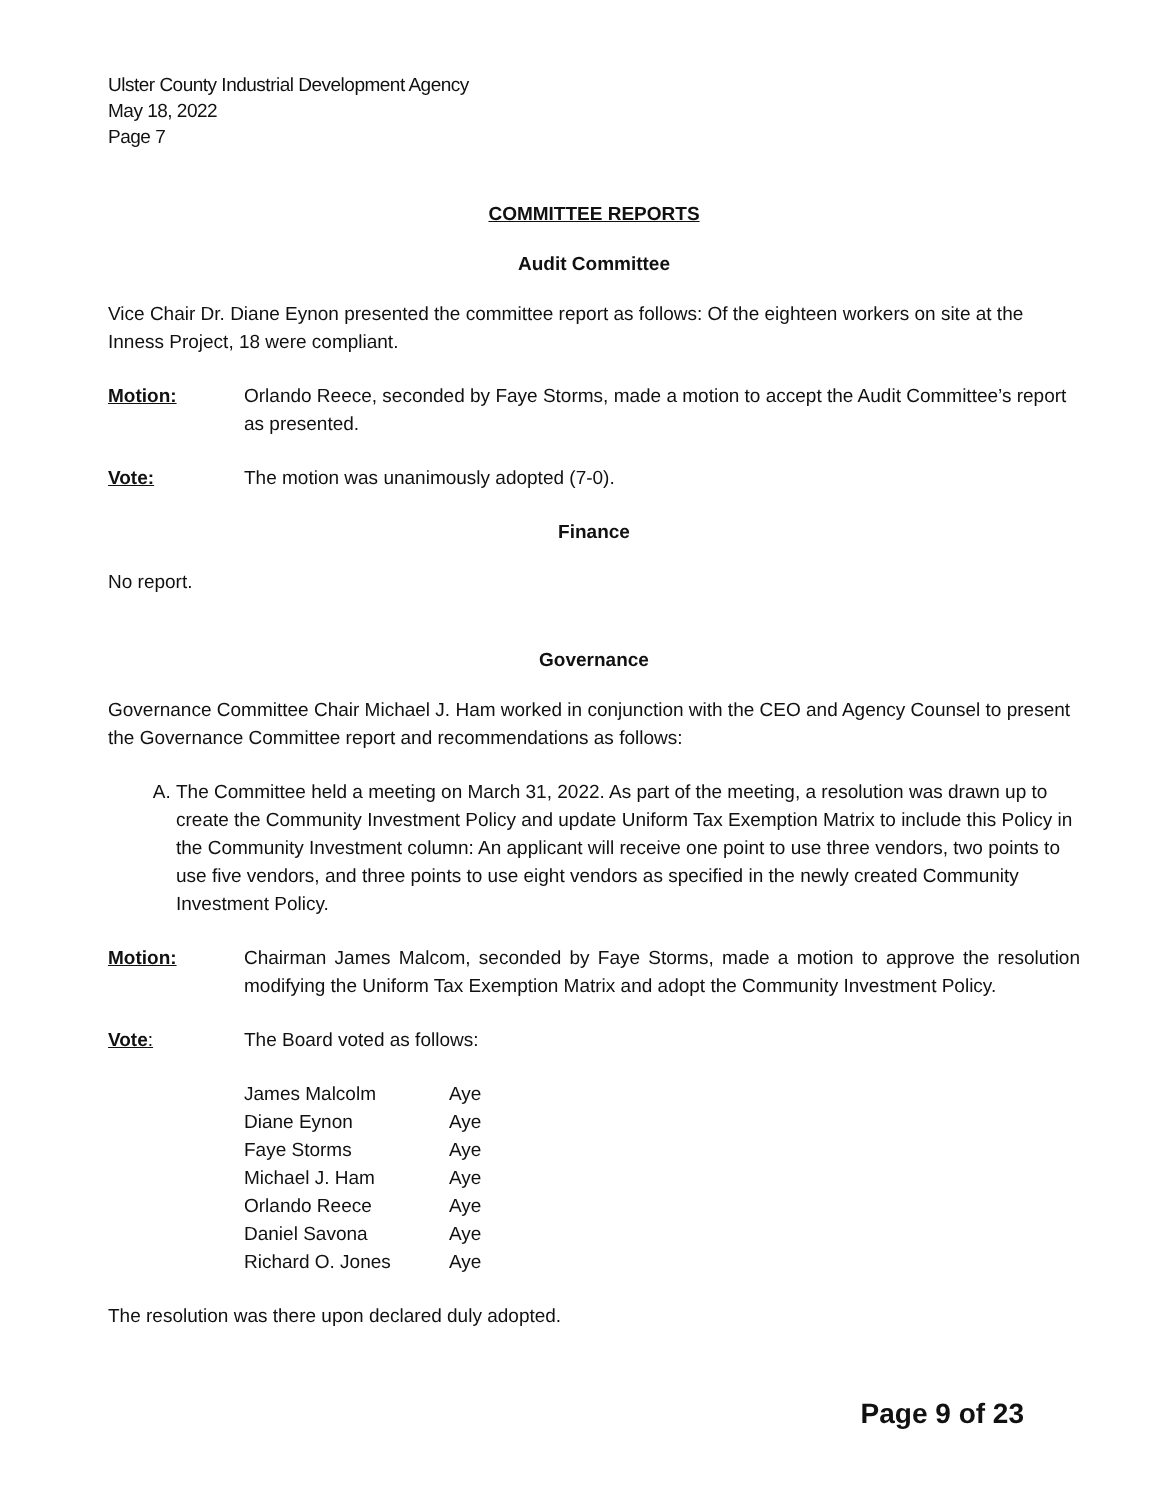Ulster County Industrial Development Agency
May 18, 2022
Page 7
COMMITTEE REPORTS
Audit Committee
Vice Chair Dr. Diane Eynon presented the committee report as follows: Of the eighteen workers on site at the Inness Project, 18 were compliant.
Motion: Orlando Reece, seconded by Faye Storms, made a motion to accept the Audit Committee’s report as presented.
Vote: The motion was unanimously adopted (7-0).
Finance
No report.
Governance
Governance Committee Chair Michael J. Ham worked in conjunction with the CEO and Agency Counsel to present the Governance Committee report and recommendations as follows:
A. The Committee held a meeting on March 31, 2022. As part of the meeting, a resolution was drawn up to create the Community Investment Policy and update Uniform Tax Exemption Matrix to include this Policy in the Community Investment column: An applicant will receive one point to use three vendors, two points to use five vendors, and three points to use eight vendors as specified in the newly created Community Investment Policy.
Motion: Chairman James Malcom, seconded by Faye Storms, made a motion to approve the resolution modifying the Uniform Tax Exemption Matrix and adopt the Community Investment Policy.
Vote: The Board voted as follows:
| James Malcolm | Aye |
| Diane Eynon | Aye |
| Faye Storms | Aye |
| Michael J. Ham | Aye |
| Orlando Reece | Aye |
| Daniel Savona | Aye |
| Richard O. Jones | Aye |
The resolution was there upon declared duly adopted.
Page 9 of 23